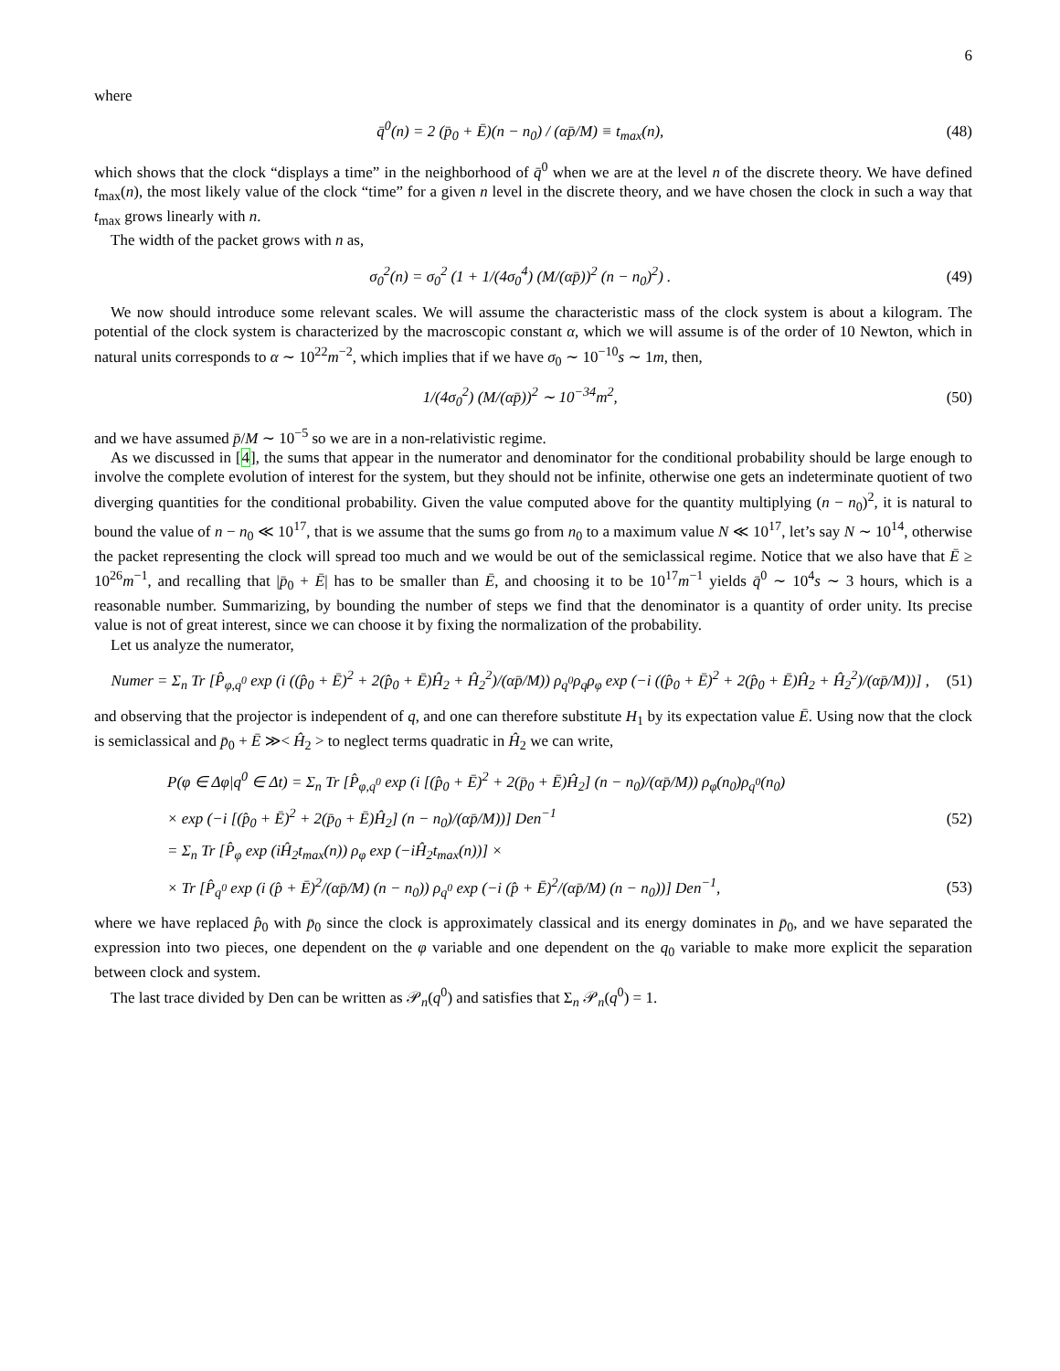6
where
q̄<sup>0</sup>(n) = 2 (p̄<sub>0</sub> + Ē)(n − n<sub>0</sub>) / (αp̄/M) ≡ t<sub>max</sub>(n), (48)
which shows that the clock “displays a time” in the neighborhood of q̄<sup>0</sup> when we are at the level n of the discrete theory. We have defined t<sub>max</sub>(n), the most likely value of the clock “time” for a given n level in the discrete theory, and we have chosen the clock in such a way that t<sub>max</sub> grows linearly with n.
The width of the packet grows with n as,
σ<sub>0</sub><sup>2</sup>(n) = σ<sub>0</sub><sup>2</sup> (1 + 1/(4σ<sub>0</sub><sup>4</sup>) (M/(αp̄))<sup>2</sup> (n − n<sub>0</sub>)<sup>2</sup>) . (49)
We now should introduce some relevant scales. We will assume the characteristic mass of the clock system is about a kilogram. The potential of the clock system is characterized by the macroscopic constant α, which we will assume is of the order of 10 Newton, which in natural units corresponds to α ∼ 10<sup>22</sup>m<sup>−2</sup>, which implies that if we have σ<sub>0</sub> ∼ 10<sup>−10</sup>s ∼ 1m, then,
1/(4σ<sub>0</sub><sup>2</sup>) (M/(αp̄))<sup>2</sup> ∼ 10<sup>−34</sup>m<sup>2</sup>, (50)
and we have assumed p̄/M ∼ 10<sup>−5</sup> so we are in a non-relativistic regime.
As we discussed in [4], the sums that appear in the numerator and denominator for the conditional probability should be large enough to involve the complete evolution of interest for the system, but they should not be infinite, otherwise one gets an indeterminate quotient of two diverging quantities for the conditional probability. Given the value computed above for the quantity multiplying (n − n<sub>0</sub>)<sup>2</sup>, it is natural to bound the value of n − n<sub>0</sub> ≪ 10<sup>17</sup>, that is we assume that the sums go from n<sub>0</sub> to a maximum value N ≪ 10<sup>17</sup>, let’s say N ∼ 10<sup>14</sup>, otherwise the packet representing the clock will spread too much and we would be out of the semiclassical regime. Notice that we also have that Ē ≥ 10<sup>26</sup>m<sup>−1</sup>, and recalling that |p̄<sub>0</sub> + Ē| has to be smaller than Ē, and choosing it to be 10<sup>17</sup>m<sup>−1</sup> yields q̄<sup>0</sup> ∼ 10<sup>4</sup>s ∼ 3 hours, which is a reasonable number. Summarizing, by bounding the number of steps we find that the denominator is a quantity of order unity. Its precise value is not of great interest, since we can choose it by fixing the normalization of the probability.
Let us analyze the numerator,
Numer = Σ<sub>n</sub> Tr [P̂<sub>φ,q<sup>0</sup></sub> exp (i ((p̂<sub>0</sub> + Ē)<sup>2</sup> + 2(p̂<sub>0</sub> + Ē)Ĥ<sub>2</sub> + Ĥ<sub>2</sub><sup>2</sup>)/(αp̄/M)) ρ<sub>q<sup>0</sup></sub>ρ<sub>q</sub>ρ<sub>φ</sub> exp (−i ((p̂<sub>0</sub> + Ē)<sup>2</sup> + 2(p̂<sub>0</sub> + Ē)Ĥ<sub>2</sub> + Ĥ<sub>2</sub><sup>2</sup>)/(αp̄/M))] , (51)
and observing that the projector is independent of q, and one can therefore substitute H<sub>1</sub> by its expectation value Ē. Using now that the clock is semiclassical and p̄<sub>0</sub> + Ē ≫< Ĥ<sub>2</sub> > to neglect terms quadratic in Ĥ<sub>2</sub> we can write,
P(φ ∈ Δφ|q<sup>0</sup> ∈ Δt) = Σ<sub>n</sub> Tr [P̂<sub>φ,q<sup>0</sup></sub> exp (i [(p̂<sub>0</sub> + Ē)<sup>2</sup> + 2(p̄<sub>0</sub> + Ē)Ĥ<sub>2</sub>] (n − n<sub>0</sub>)/(αp̄/M)) ρ<sub>φ</sub>(n<sub>0</sub>)ρ<sub>q<sup>0</sup></sub>(n<sub>0</sub>)
× exp (−i [(p̂<sub>0</sub> + Ē)<sup>2</sup> + 2(p̄<sub>0</sub> + Ē)Ĥ<sub>2</sub>] (n − n<sub>0</sub>)/(αp̄/M))] Den<sup>−1</sup> (52)
= Σ<sub>n</sub> Tr [P̂<sub>φ</sub> exp (iĤ<sub>2</sub>t<sub>max</sub>(n)) ρ<sub>φ</sub> exp (−iĤ<sub>2</sub>t<sub>max</sub>(n))] ×
× Tr [P̂<sub>q<sup>0</sup></sub> exp (i (p̂ + Ē)<sup>2</sup>/(αp̄/M) (n − n<sub>0</sub>)) ρ<sub>q<sup>0</sup></sub> exp (−i (p̂ + Ē)<sup>2</sup>/(αp̄/M) (n − n<sub>0</sub>))] Den<sup>−1</sup>, (53)
where we have replaced p̂<sub>0</sub> with p̄<sub>0</sub> since the clock is approximately classical and its energy dominates in p̄<sub>0</sub>, and we have separated the expression into two pieces, one dependent on the φ variable and one dependent on the q<sub>0</sub> variable to make more explicit the separation between clock and system.
The last trace divided by Den can be written as 𝒫<sub>n</sub>(q<sup>0</sup>) and satisfies that Σ<sub>n</sub> 𝒫<sub>n</sub>(q<sup>0</sup>) = 1.